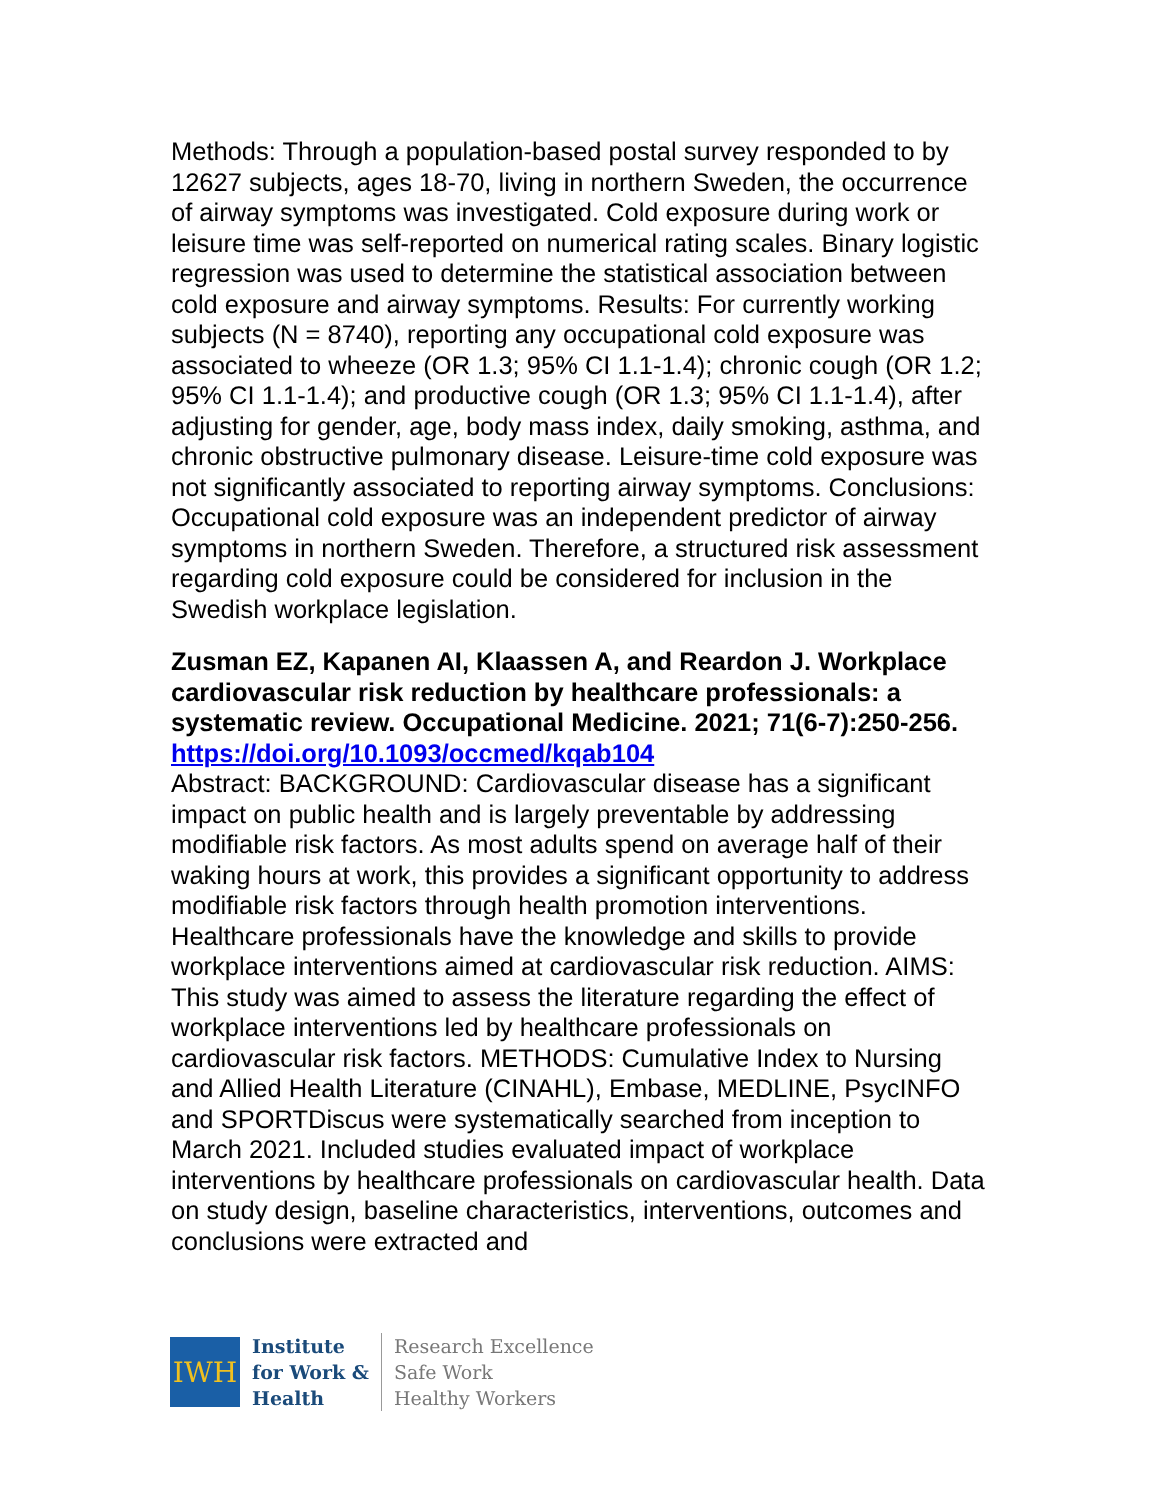Methods: Through a population-based postal survey responded to by 12627 subjects, ages 18-70, living in northern Sweden, the occurrence of airway symptoms was investigated. Cold exposure during work or leisure time was self-reported on numerical rating scales. Binary logistic regression was used to determine the statistical association between cold exposure and airway symptoms. Results: For currently working subjects (N = 8740), reporting any occupational cold exposure was associated to wheeze (OR 1.3; 95% CI 1.1-1.4); chronic cough (OR 1.2; 95% CI 1.1-1.4); and productive cough (OR 1.3; 95% CI 1.1-1.4), after adjusting for gender, age, body mass index, daily smoking, asthma, and chronic obstructive pulmonary disease. Leisure-time cold exposure was not significantly associated to reporting airway symptoms. Conclusions: Occupational cold exposure was an independent predictor of airway symptoms in northern Sweden. Therefore, a structured risk assessment regarding cold exposure could be considered for inclusion in the Swedish workplace legislation.
Zusman EZ, Kapanen AI, Klaassen A, and Reardon J. Workplace cardiovascular risk reduction by healthcare professionals: a systematic review. Occupational Medicine. 2021; 71(6-7):250-256.
https://doi.org/10.1093/occmed/kqab104
Abstract: BACKGROUND: Cardiovascular disease has a significant impact on public health and is largely preventable by addressing modifiable risk factors. As most adults spend on average half of their waking hours at work, this provides a significant opportunity to address modifiable risk factors through health promotion interventions. Healthcare professionals have the knowledge and skills to provide workplace interventions aimed at cardiovascular risk reduction. AIMS: This study was aimed to assess the literature regarding the effect of workplace interventions led by healthcare professionals on cardiovascular risk factors. METHODS: Cumulative Index to Nursing and Allied Health Literature (CINAHL), Embase, MEDLINE, PsycINFO and SPORTDiscus were systematically searched from inception to March 2021. Included studies evaluated impact of workplace interventions by healthcare professionals on cardiovascular health. Data on study design, baseline characteristics, interventions, outcomes and conclusions were extracted and
IWH
Institute
for Work &
Health
Research Excellence
Safe Work
Healthy Workers